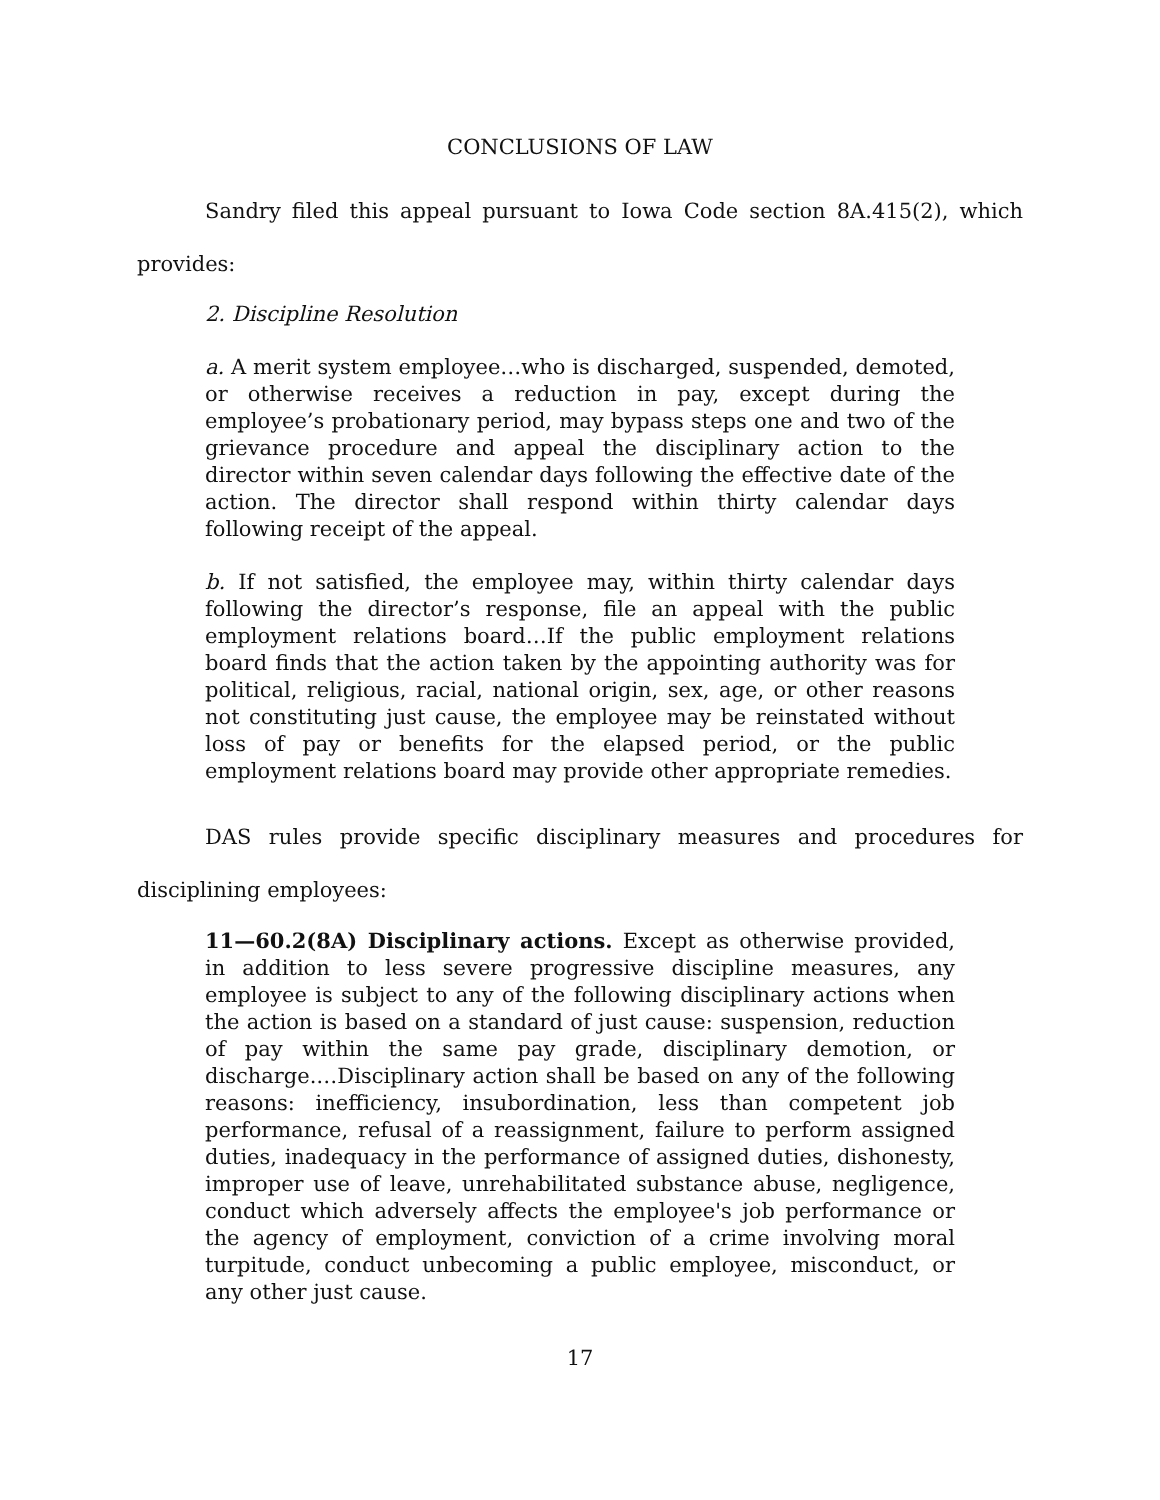CONCLUSIONS OF LAW
Sandry filed this appeal pursuant to Iowa Code section 8A.415(2), which provides:
2. Discipline Resolution
a. A merit system employee…who is discharged, suspended, demoted, or otherwise receives a reduction in pay, except during the employee’s probationary period, may bypass steps one and two of the grievance procedure and appeal the disciplinary action to the director within seven calendar days following the effective date of the action. The director shall respond within thirty calendar days following receipt of the appeal.
b. If not satisfied, the employee may, within thirty calendar days following the director’s response, file an appeal with the public employment relations board…If the public employment relations board finds that the action taken by the appointing authority was for political, religious, racial, national origin, sex, age, or other reasons not constituting just cause, the employee may be reinstated without loss of pay or benefits for the elapsed period, or the public employment relations board may provide other appropriate remedies.
DAS rules provide specific disciplinary measures and procedures for disciplining employees:
11—60.2(8A) Disciplinary actions. Except as otherwise provided, in addition to less severe progressive discipline measures, any employee is subject to any of the following disciplinary actions when the action is based on a standard of just cause: suspension, reduction of pay within the same pay grade, disciplinary demotion, or discharge.…Disciplinary action shall be based on any of the following reasons: inefficiency, insubordination, less than competent job performance, refusal of a reassignment, failure to perform assigned duties, inadequacy in the performance of assigned duties, dishonesty, improper use of leave, unrehabilitated substance abuse, negligence, conduct which adversely affects the employee's job performance or the agency of employment, conviction of a crime involving moral turpitude, conduct unbecoming a public employee, misconduct, or any other just cause.
17